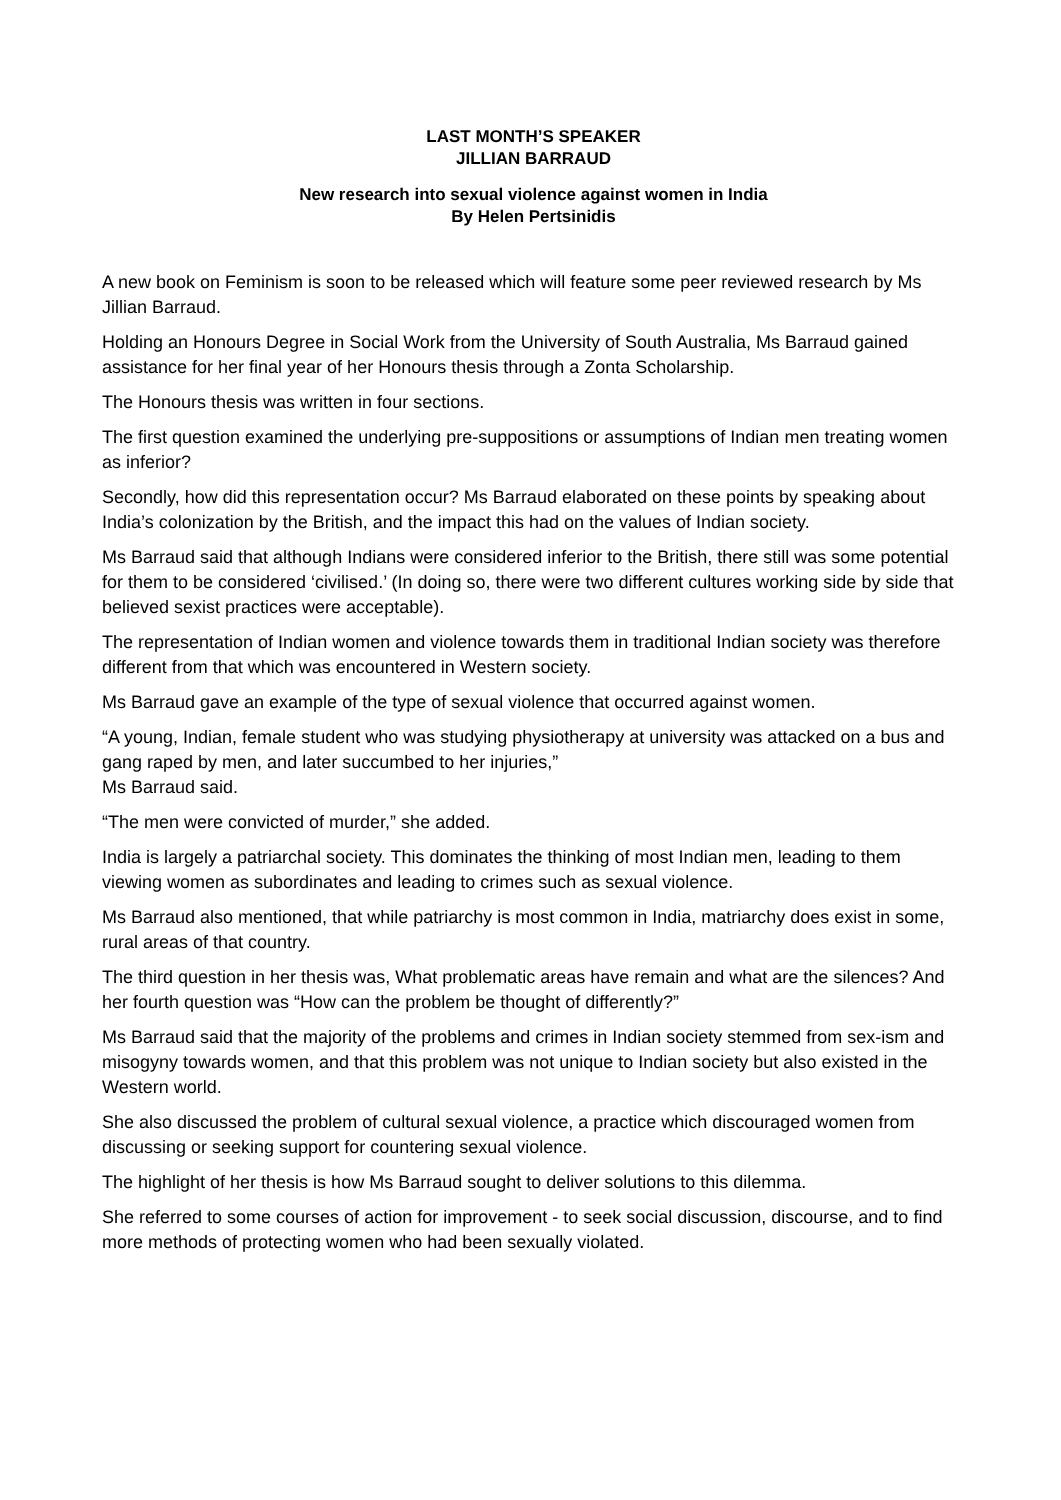LAST MONTH’S SPEAKER
JILLIAN BARRAUD
New research into sexual violence against women in India
By Helen Pertsinidis
A new book on Feminism is soon to be released which will feature some peer reviewed research by Ms Jillian Barraud.
Holding an Honours Degree in Social Work from the University of South Australia, Ms Barraud gained assistance for her final year of her Honours thesis through a Zonta Scholarship.
The Honours thesis was written in four sections.
The first question examined the underlying pre-suppositions or assumptions of Indian men treating women as inferior?
Secondly, how did this representation occur? Ms Barraud elaborated on these points by speaking about India’s colonization by the British, and the impact this had on the values of Indian society.
Ms Barraud said that although Indians were considered inferior to the British, there still was some potential for them to be considered ‘civilised.’ (In doing so, there were two different cultures working side by side that believed sexist practices were acceptable).
The representation of Indian women and violence towards them in traditional Indian society was therefore different from that which was encountered in Western society.
Ms Barraud gave an example of the type of sexual violence that occurred against women.
“A young, Indian, female student who was studying physiotherapy at university was attacked on a bus and gang raped by men, and later succumbed to her injuries,”
Ms Barraud said.
“The men were convicted of murder,” she added.
India is largely a patriarchal society. This dominates the thinking of most Indian men, leading to them viewing women as subordinates and leading to crimes such as sexual violence.
Ms Barraud also mentioned, that while patriarchy is most common in India, matriarchy does exist in some, rural areas of that country.
The third question in her thesis was, What problematic areas have remain and what are the silences? And her fourth question was “How can the problem be thought of differently?”
Ms Barraud said that the majority of the problems and crimes in Indian society stemmed from sex-ism and misogyny towards women, and that this problem was not unique to Indian society but also existed in the Western world.
She also discussed the problem of cultural sexual violence, a practice which discouraged women from discussing or seeking support for countering sexual violence.
The highlight of her thesis is how Ms Barraud sought to deliver solutions to this dilemma.
She referred to some courses of action for improvement - to seek social discussion, discourse, and to find more methods of protecting women who had been sexually violated.